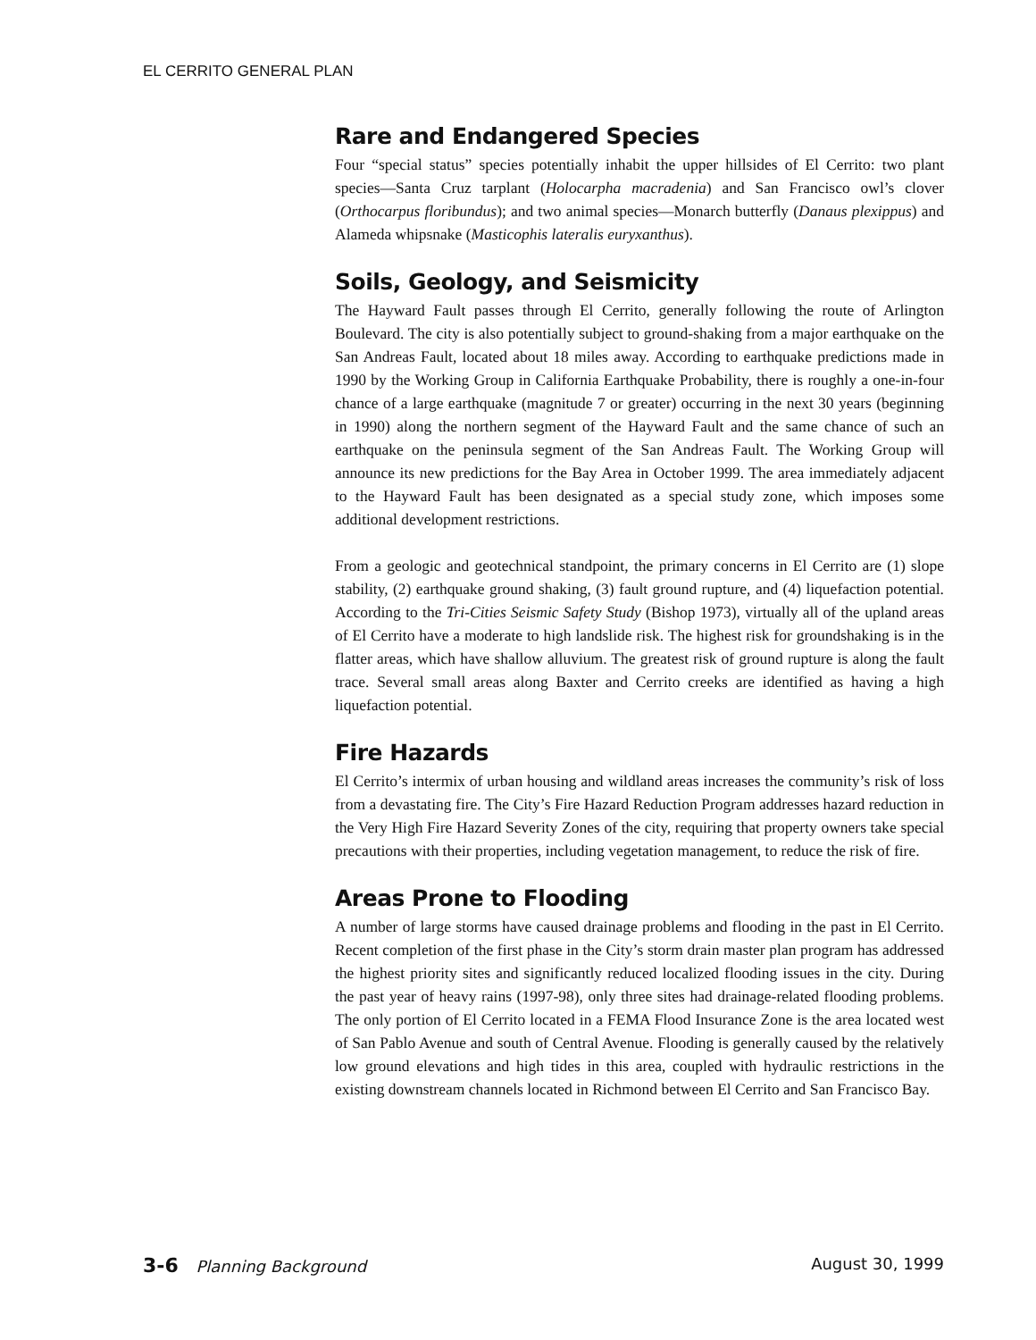EL CERRITO GENERAL PLAN
Rare and Endangered Species
Four “special status” species potentially inhabit the upper hillsides of El Cerrito: two plant species—Santa Cruz tarplant (Holocarpha macradenia) and San Francisco owl’s clover (Orthocarpus floribundus); and two animal species—Monarch butterfly (Danaus plexippus) and Alameda whipsnake (Masticophis lateralis euryxanthus).
Soils, Geology, and Seismicity
The Hayward Fault passes through El Cerrito, generally following the route of Arlington Boulevard. The city is also potentially subject to ground-shaking from a major earthquake on the San Andreas Fault, located about 18 miles away. According to earthquake predictions made in 1990 by the Working Group in California Earthquake Probability, there is roughly a one-in-four chance of a large earthquake (magnitude 7 or greater) occurring in the next 30 years (beginning in 1990) along the northern segment of the Hayward Fault and the same chance of such an earthquake on the peninsula segment of the San Andreas Fault. The Working Group will announce its new predictions for the Bay Area in October 1999. The area immediately adjacent to the Hayward Fault has been designated as a special study zone, which imposes some additional development restrictions.
From a geologic and geotechnical standpoint, the primary concerns in El Cerrito are (1) slope stability, (2) earthquake ground shaking, (3) fault ground rupture, and (4) liquefaction potential. According to the Tri-Cities Seismic Safety Study (Bishop 1973), virtually all of the upland areas of El Cerrito have a moderate to high landslide risk. The highest risk for groundshaking is in the flatter areas, which have shallow alluvium. The greatest risk of ground rupture is along the fault trace. Several small areas along Baxter and Cerrito creeks are identified as having a high liquefaction potential.
Fire Hazards
El Cerrito’s intermix of urban housing and wildland areas increases the community’s risk of loss from a devastating fire. The City’s Fire Hazard Reduction Program addresses hazard reduction in the Very High Fire Hazard Severity Zones of the city, requiring that property owners take special precautions with their properties, including vegetation management, to reduce the risk of fire.
Areas Prone to Flooding
A number of large storms have caused drainage problems and flooding in the past in El Cerrito. Recent completion of the first phase in the City’s storm drain master plan program has addressed the highest priority sites and significantly reduced localized flooding issues in the city. During the past year of heavy rains (1997-98), only three sites had drainage-related flooding problems. The only portion of El Cerrito located in a FEMA Flood Insurance Zone is the area located west of San Pablo Avenue and south of Central Avenue. Flooding is generally caused by the relatively low ground elevations and high tides in this area, coupled with hydraulic restrictions in the existing downstream channels located in Richmond between El Cerrito and San Francisco Bay.
3-6 Planning Background August 30, 1999